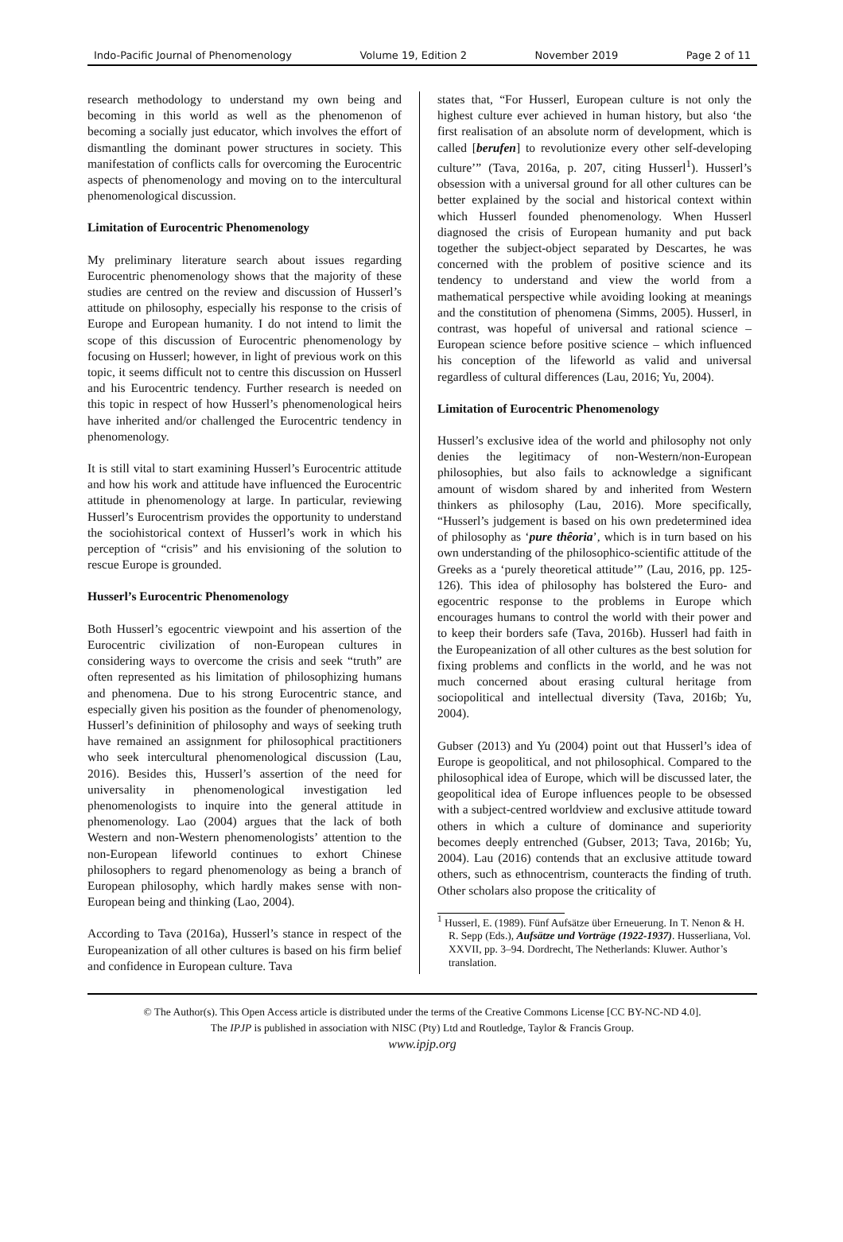Indo-Pacific Journal of Phenomenology Volume 19, Edition 2 November 2019 Page 2 of 11
research methodology to understand my own being and becoming in this world as well as the phenomenon of becoming a socially just educator, which involves the effort of dismantling the dominant power structures in society. This manifestation of conflicts calls for overcoming the Eurocentric aspects of phenomenology and moving on to the intercultural phenomenological discussion.
Limitation of Eurocentric Phenomenology
My preliminary literature search about issues regarding Eurocentric phenomenology shows that the majority of these studies are centred on the review and discussion of Husserl’s attitude on philosophy, especially his response to the crisis of Europe and European humanity. I do not intend to limit the scope of this discussion of Eurocentric phenomenology by focusing on Husserl; however, in light of previous work on this topic, it seems difficult not to centre this discussion on Husserl and his Eurocentric tendency. Further research is needed on this topic in respect of how Husserl’s phenomenological heirs have inherited and/or challenged the Eurocentric tendency in phenomenology.
It is still vital to start examining Husserl’s Eurocentric attitude and how his work and attitude have influenced the Eurocentric attitude in phenomenology at large. In particular, reviewing Husserl’s Eurocentrism provides the opportunity to understand the sociohistorical context of Husserl’s work in which his perception of “crisis” and his envisioning of the solution to rescue Europe is grounded.
Husserl’s Eurocentric Phenomenology
Both Husserl’s egocentric viewpoint and his assertion of the Eurocentric civilization of non-European cultures in considering ways to overcome the crisis and seek “truth” are often represented as his limitation of philosophizing humans and phenomena. Due to his strong Eurocentric stance, and especially given his position as the founder of phenomenology, Husserl’s defininition of philosophy and ways of seeking truth have remained an assignment for philosophical practitioners who seek intercultural phenomenological discussion (Lau, 2016). Besides this, Husserl’s assertion of the need for universality in phenomenological investigation led phenomenologists to inquire into the general attitude in phenomenology. Lao (2004) argues that the lack of both Western and non-Western phenomenologists’ attention to the non-European lifeworld continues to exhort Chinese philosophers to regard phenomenology as being a branch of European philosophy, which hardly makes sense with non-European being and thinking (Lao, 2004).
According to Tava (2016a), Husserl’s stance in respect of the Europeanization of all other cultures is based on his firm belief and confidence in European culture. Tava
states that, “For Husserl, European culture is not only the highest culture ever achieved in human history, but also ‘the first realisation of an absolute norm of development, which is called [berufen] to revolutionize every other self-developing culture’” (Tava, 2016a, p. 207, citing Husserl<sup>1</sup>). Husserl’s obsession with a universal ground for all other cultures can be better explained by the social and historical context within which Husserl founded phenomenology. When Husserl diagnosed the crisis of European humanity and put back together the subject-object separated by Descartes, he was concerned with the problem of positive science and its tendency to understand and view the world from a mathematical perspective while avoiding looking at meanings and the constitution of phenomena (Simms, 2005). Husserl, in contrast, was hopeful of universal and rational science – European science before positive science – which influenced his conception of the lifeworld as valid and universal regardless of cultural differences (Lau, 2016; Yu, 2004).
Limitation of Eurocentric Phenomenology
Husserl’s exclusive idea of the world and philosophy not only denies the legitimacy of non-Western/non-European philosophies, but also fails to acknowledge a significant amount of wisdom shared by and inherited from Western thinkers as philosophy (Lau, 2016). More specifically, “Husserl’s judgement is based on his own predetermined idea of philosophy as ‘pure thêoria’, which is in turn based on his own understanding of the philosophico-scientific attitude of the Greeks as a ‘purely theoretical attitude’” (Lau, 2016, pp. 125-126). This idea of philosophy has bolstered the Euro- and egocentric response to the problems in Europe which encourages humans to control the world with their power and to keep their borders safe (Tava, 2016b). Husserl had faith in the Europeanization of all other cultures as the best solution for fixing problems and conflicts in the world, and he was not much concerned about erasing cultural heritage from sociopolitical and intellectual diversity (Tava, 2016b; Yu, 2004).
Gubser (2013) and Yu (2004) point out that Husserl’s idea of Europe is geopolitical, and not philosophical. Compared to the philosophical idea of Europe, which will be discussed later, the geopolitical idea of Europe influences people to be obsessed with a subject-centred worldview and exclusive attitude toward others in which a culture of dominance and superiority becomes deeply entrenched (Gubser, 2013; Tava, 2016b; Yu, 2004). Lau (2016) contends that an exclusive attitude toward others, such as ethnocentrism, counteracts the finding of truth. Other scholars also propose the criticality of
<sup>1</sup> Husserl, E. (1989). Fünf Aufsätze über Erneuerung. In T. Nenon & H. R. Sepp (Eds.), Aufsätze und Vorträge (1922-1937). Husserliana, Vol. XXVII, pp. 3–94. Dordrecht, The Netherlands: Kluwer. Author’s translation.
© The Author(s). This Open Access article is distributed under the terms of the Creative Commons License [CC BY-NC-ND 4.0].
The IPJP is published in association with NISC (Pty) Ltd and Routledge, Taylor & Francis Group.
www.ipjp.org